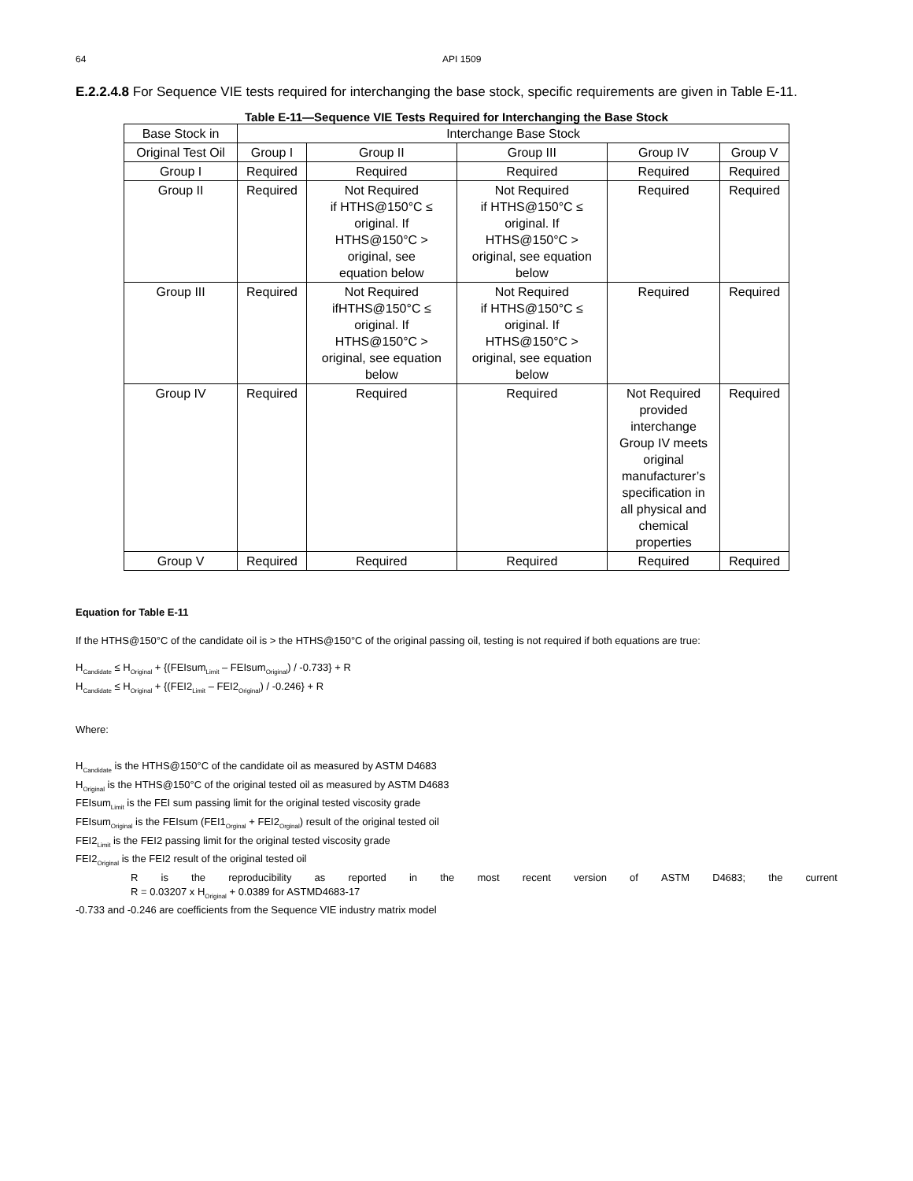64
API 1509
E.2.2.4.8 For Sequence VIE tests required for interchanging the base stock, specific requirements are given in Table E-11.
Table E-11—Sequence VIE Tests Required for Interchanging the Base Stock
| Base Stock in | Interchange Base Stock | | | | |
| --- | --- | --- | --- | --- | --- |
| Original Test Oil | Group I | Group II | Group III | Group IV | Group V |
| Group I | Required | Required | Required | Required | Required |
| Group II | Required | Not Required if HTHS@150°C ≤ original. If HTHS@150°C > original, see equation below | Not Required if HTHS@150°C ≤ original. If HTHS@150°C > original, see equation below | Required | Required |
| Group III | Required | Not Required ifHTHS@150°C ≤ original. If HTHS@150°C > original, see equation below | Not Required if HTHS@150°C ≤ original. If HTHS@150°C > original, see equation below | Required | Required |
| Group IV | Required | Required | Required | Not Required provided interchange Group IV meets original manufacturer’s specification in all physical and chemical properties | Required |
| Group V | Required | Required | Required | Required | Required |
Equation for Table E-11
If the HTHS@150°C of the candidate oil is > the HTHS@150°C of the original passing oil, testing is not required if both equations are true:
H<sub>Candidate</sub> ≤ H<sub>Original</sub> + {(FEIsum<sub>Limit</sub> – FEIsum<sub>Original</sub>) / -0.733} + R
H<sub>Candidate</sub> ≤ H<sub>Original</sub> + {(FEI2<sub>Limit</sub> – FEI2<sub>Original</sub>) / -0.246} + R
Where:
H<sub>Candidate</sub> is the HTHS@150°C of the candidate oil as measured by ASTM D4683
H<sub>Original</sub> is the HTHS@150°C of the original tested oil as measured by ASTM D4683
FEIsum<sub>Limit</sub> is the FEI sum passing limit for the original tested viscosity grade
FEIsum<sub>Original</sub> is the FEIsum (FEI1<sub>Orginal</sub> + FEI2<sub>Orginal</sub>) result of the original tested oil
FEI2<sub>Limit</sub> is the FEI2 passing limit for the original tested viscosity grade
FEI2<sub>Original</sub> is the FEI2 result of the original tested oil
R is the reproducibility as reported in the most recent version of ASTM D4683; the current
R = 0.03207 x H<sub>Original</sub> + 0.0389 for ASTMD4683-17
-0.733 and -0.246 are coefficients from the Sequence VIE industry matrix model